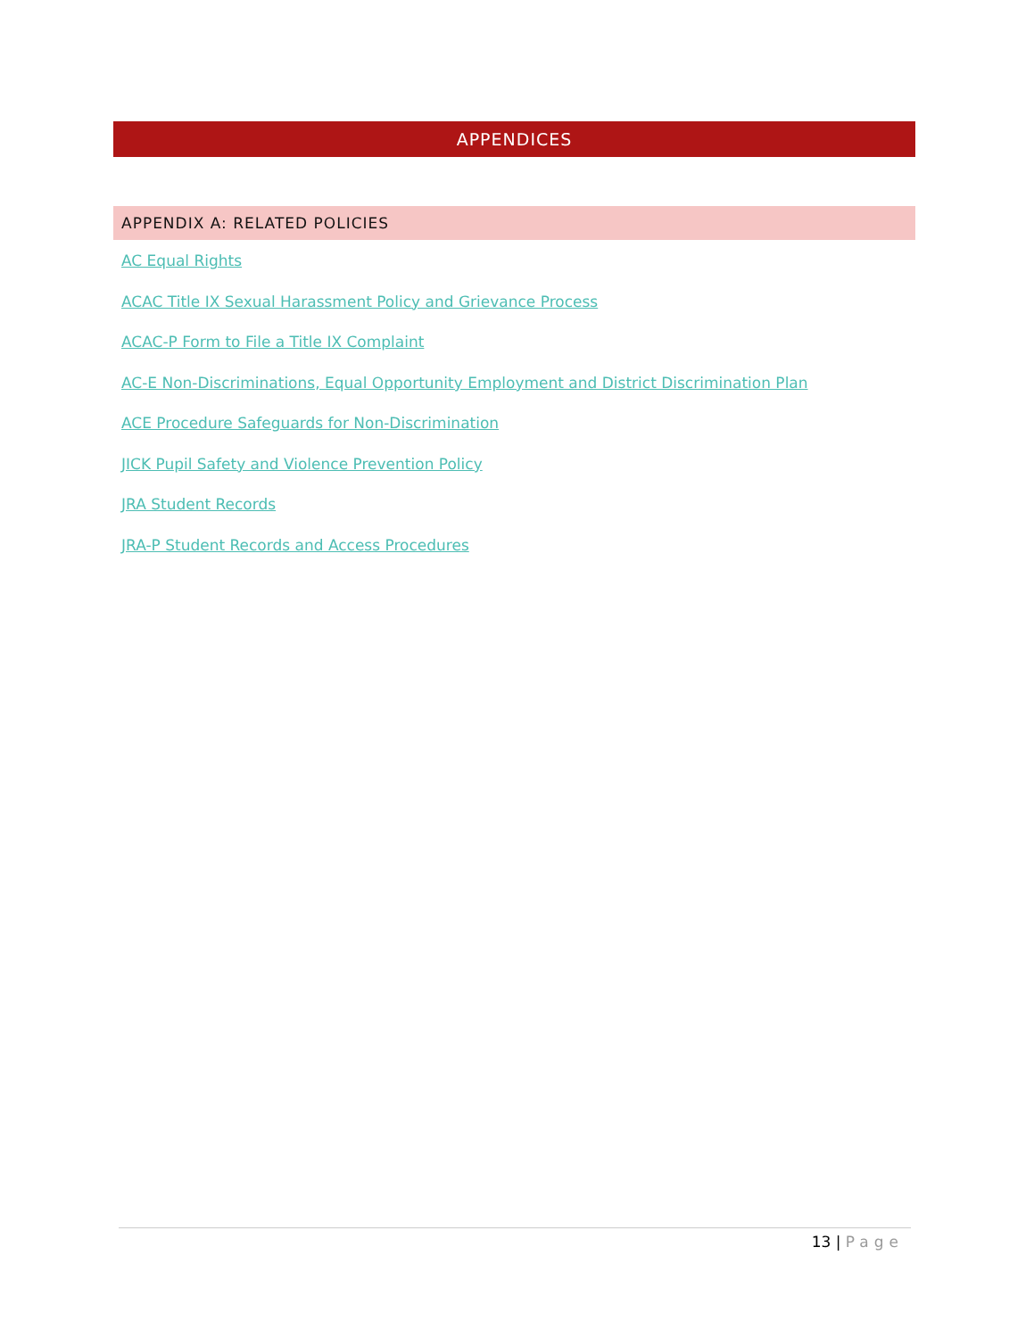APPENDICES
APPENDIX A: RELATED POLICIES
AC Equal Rights
ACAC Title IX Sexual Harassment Policy and Grievance Process
ACAC-P Form to File a Title IX Complaint
AC-E Non-Discriminations, Equal Opportunity Employment and District Discrimination Plan
ACE Procedure Safeguards for Non-Discrimination
JICK Pupil Safety and Violence Prevention Policy
JRA Student Records
JRA-P Student Records and Access Procedures
13 | Page